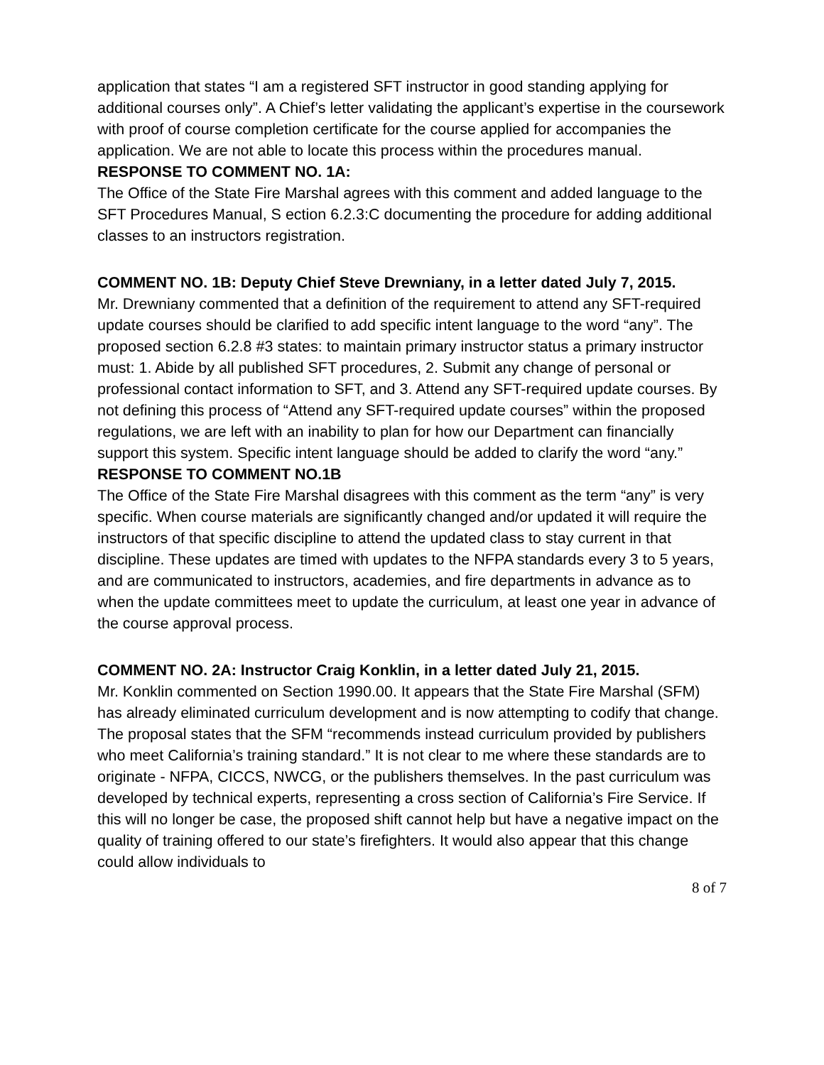application that states “I am a registered SFT instructor in good standing applying for additional courses only”. A Chief’s letter validating the applicant’s expertise in the coursework with proof of course completion certificate for the course applied for accompanies the application. We are not able to locate this process within the procedures manual.
RESPONSE TO COMMENT NO. 1A:
The Office of the State Fire Marshal agrees with this comment and added language to the SFT Procedures Manual, S ection 6.2.3:C documenting the procedure for adding additional classes to an instructors registration.
COMMENT NO. 1B: Deputy Chief Steve Drewniany, in a letter dated July 7, 2015.
Mr. Drewniany commented that a definition of the requirement to attend any SFT-required update courses should be clarified to add specific intent language to the word “any”. The proposed section 6.2.8 #3 states: to maintain primary instructor status a primary instructor must: 1. Abide by all published SFT procedures, 2. Submit any change of personal or professional contact information to SFT, and 3. Attend any SFT-required update courses. By not defining this process of “Attend any SFT-required update courses” within the proposed regulations, we are left with an inability to plan for how our Department can financially support this system. Specific intent language should be added to clarify the word “any.”
RESPONSE TO COMMENT NO.1B
The Office of the State Fire Marshal disagrees with this comment as the term “any” is very specific. When course materials are significantly changed and/or updated it will require the instructors of that specific discipline to attend the updated class to stay current in that discipline. These updates are timed with updates to the NFPA standards every 3 to 5 years, and are communicated to instructors, academies, and fire departments in advance as to when the update committees meet to update the curriculum, at least one year in advance of the course approval process.
COMMENT NO. 2A: Instructor Craig Konklin, in a letter dated July 21, 2015.
Mr. Konklin commented on Section 1990.00. It appears that the State Fire Marshal (SFM) has already eliminated curriculum development and is now attempting to codify that change. The proposal states that the SFM “recommends instead curriculum provided by publishers who meet California’s training standard.” It is not clear to me where these standards are to originate - NFPA, CICCS, NWCG, or the publishers themselves. In the past curriculum was developed by technical experts, representing a cross section of California’s Fire Service. If this will no longer be case, the proposed shift cannot help but have a negative impact on the quality of training offered to our state’s firefighters. It would also appear that this change could allow individuals to
8 of 7